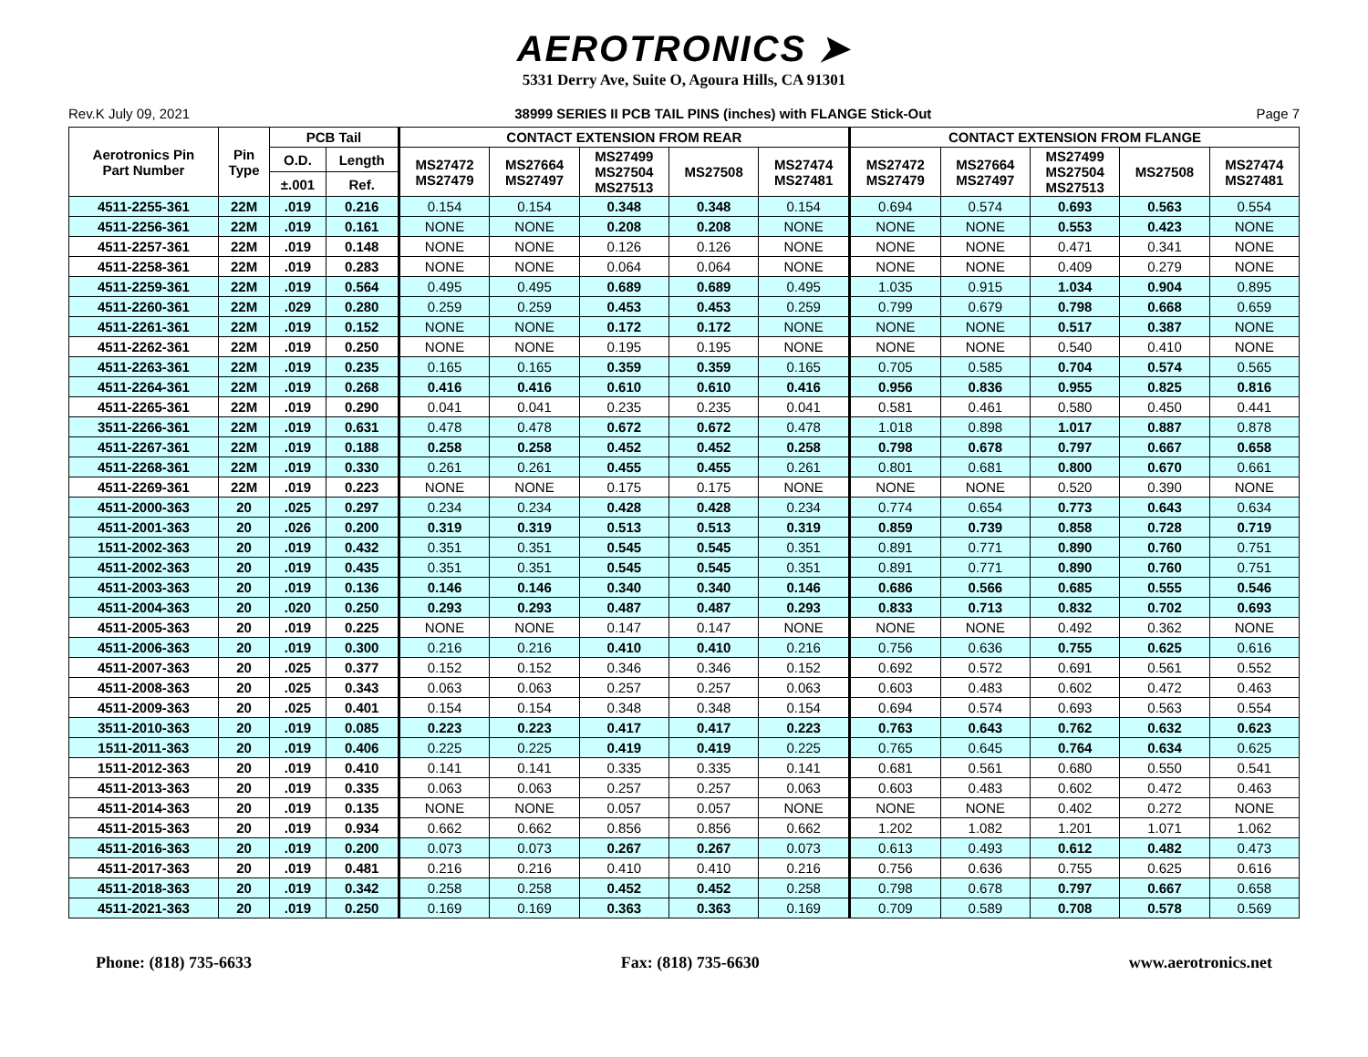AEROTRONICS ➤
5331 Derry Ave, Suite O, Agoura Hills, CA 91301
Rev.K July 09, 2021 38999 SERIES II PCB TAIL PINS (inches) with FLANGE Stick-Out Page 7
| Aerotronics Pin Part Number | Pin Type | PCB Tail | | CONTACT EXTENSION FROM REAR | | | | | CONTACT EXTENSION FROM FLANGE | | | | |
| --- | --- | --- | --- | --- | --- | --- | --- | --- | --- | --- | --- | --- | --- |
| | | O.D. | Length | MS27472 MS27479 | MS27664 MS27497 | MS27499 MS27504 MS27513 | MS27508 | MS27474 MS27481 | MS27472 MS27479 | MS27664 MS27497 | MS27499 MS27504 MS27513 | MS27508 | MS27474 MS27481 |
| | | ±.001 | Ref. | | | | | | | | | | |
| 4511-2255-361 | 22M | .019 | 0.216 | 0.154 | 0.154 | 0.348 | 0.348 | 0.154 | 0.694 | 0.574 | 0.693 | 0.563 | 0.554 |
| 4511-2256-361 | 22M | .019 | 0.161 | NONE | NONE | 0.208 | 0.208 | NONE | NONE | NONE | 0.553 | 0.423 | NONE |
| 4511-2257-361 | 22M | .019 | 0.148 | NONE | NONE | 0.126 | 0.126 | NONE | NONE | NONE | 0.471 | 0.341 | NONE |
| 4511-2258-361 | 22M | .019 | 0.283 | NONE | NONE | 0.064 | 0.064 | NONE | NONE | NONE | 0.409 | 0.279 | NONE |
| 4511-2259-361 | 22M | .019 | 0.564 | 0.495 | 0.495 | 0.689 | 0.689 | 0.495 | 1.035 | 0.915 | 1.034 | 0.904 | 0.895 |
| 4511-2260-361 | 22M | .029 | 0.280 | 0.259 | 0.259 | 0.453 | 0.453 | 0.259 | 0.799 | 0.679 | 0.798 | 0.668 | 0.659 |
| 4511-2261-361 | 22M | .019 | 0.152 | NONE | NONE | 0.172 | 0.172 | NONE | NONE | NONE | 0.517 | 0.387 | NONE |
| 4511-2262-361 | 22M | .019 | 0.250 | NONE | NONE | 0.195 | 0.195 | NONE | NONE | NONE | 0.540 | 0.410 | NONE |
| 4511-2263-361 | 22M | .019 | 0.235 | 0.165 | 0.165 | 0.359 | 0.359 | 0.165 | 0.705 | 0.585 | 0.704 | 0.574 | 0.565 |
| 4511-2264-361 | 22M | .019 | 0.268 | 0.416 | 0.416 | 0.610 | 0.610 | 0.416 | 0.956 | 0.836 | 0.955 | 0.825 | 0.816 |
| 4511-2265-361 | 22M | .019 | 0.290 | 0.041 | 0.041 | 0.235 | 0.235 | 0.041 | 0.581 | 0.461 | 0.580 | 0.450 | 0.441 |
| 3511-2266-361 | 22M | .019 | 0.631 | 0.478 | 0.478 | 0.672 | 0.672 | 0.478 | 1.018 | 0.898 | 1.017 | 0.887 | 0.878 |
| 4511-2267-361 | 22M | .019 | 0.188 | 0.258 | 0.258 | 0.452 | 0.452 | 0.258 | 0.798 | 0.678 | 0.797 | 0.667 | 0.658 |
| 4511-2268-361 | 22M | .019 | 0.330 | 0.261 | 0.261 | 0.455 | 0.455 | 0.261 | 0.801 | 0.681 | 0.800 | 0.670 | 0.661 |
| 4511-2269-361 | 22M | .019 | 0.223 | NONE | NONE | 0.175 | 0.175 | NONE | NONE | NONE | 0.520 | 0.390 | NONE |
| 4511-2000-363 | 20 | .025 | 0.297 | 0.234 | 0.234 | 0.428 | 0.428 | 0.234 | 0.774 | 0.654 | 0.773 | 0.643 | 0.634 |
| 4511-2001-363 | 20 | .026 | 0.200 | 0.319 | 0.319 | 0.513 | 0.513 | 0.319 | 0.859 | 0.739 | 0.858 | 0.728 | 0.719 |
| 1511-2002-363 | 20 | .019 | 0.432 | 0.351 | 0.351 | 0.545 | 0.545 | 0.351 | 0.891 | 0.771 | 0.890 | 0.760 | 0.751 |
| 4511-2002-363 | 20 | .019 | 0.435 | 0.351 | 0.351 | 0.545 | 0.545 | 0.351 | 0.891 | 0.771 | 0.890 | 0.760 | 0.751 |
| 4511-2003-363 | 20 | .019 | 0.136 | 0.146 | 0.146 | 0.340 | 0.340 | 0.146 | 0.686 | 0.566 | 0.685 | 0.555 | 0.546 |
| 4511-2004-363 | 20 | .020 | 0.250 | 0.293 | 0.293 | 0.487 | 0.487 | 0.293 | 0.833 | 0.713 | 0.832 | 0.702 | 0.693 |
| 4511-2005-363 | 20 | .019 | 0.225 | NONE | NONE | 0.147 | 0.147 | NONE | NONE | NONE | 0.492 | 0.362 | NONE |
| 4511-2006-363 | 20 | .019 | 0.300 | 0.216 | 0.216 | 0.410 | 0.410 | 0.216 | 0.756 | 0.636 | 0.755 | 0.625 | 0.616 |
| 4511-2007-363 | 20 | .025 | 0.377 | 0.152 | 0.152 | 0.346 | 0.346 | 0.152 | 0.692 | 0.572 | 0.691 | 0.561 | 0.552 |
| 4511-2008-363 | 20 | .025 | 0.343 | 0.063 | 0.063 | 0.257 | 0.257 | 0.063 | 0.603 | 0.483 | 0.602 | 0.472 | 0.463 |
| 4511-2009-363 | 20 | .025 | 0.401 | 0.154 | 0.154 | 0.348 | 0.348 | 0.154 | 0.694 | 0.574 | 0.693 | 0.563 | 0.554 |
| 3511-2010-363 | 20 | .019 | 0.085 | 0.223 | 0.223 | 0.417 | 0.417 | 0.223 | 0.763 | 0.643 | 0.762 | 0.632 | 0.623 |
| 1511-2011-363 | 20 | .019 | 0.406 | 0.225 | 0.225 | 0.419 | 0.419 | 0.225 | 0.765 | 0.645 | 0.764 | 0.634 | 0.625 |
| 1511-2012-363 | 20 | .019 | 0.410 | 0.141 | 0.141 | 0.335 | 0.335 | 0.141 | 0.681 | 0.561 | 0.680 | 0.550 | 0.541 |
| 4511-2013-363 | 20 | .019 | 0.335 | 0.063 | 0.063 | 0.257 | 0.257 | 0.063 | 0.603 | 0.483 | 0.602 | 0.472 | 0.463 |
| 4511-2014-363 | 20 | .019 | 0.135 | NONE | NONE | 0.057 | 0.057 | NONE | NONE | NONE | 0.402 | 0.272 | NONE |
| 4511-2015-363 | 20 | .019 | 0.934 | 0.662 | 0.662 | 0.856 | 0.856 | 0.662 | 1.202 | 1.082 | 1.201 | 1.071 | 1.062 |
| 4511-2016-363 | 20 | .019 | 0.200 | 0.073 | 0.073 | 0.267 | 0.267 | 0.073 | 0.613 | 0.493 | 0.612 | 0.482 | 0.473 |
| 4511-2017-363 | 20 | .019 | 0.481 | 0.216 | 0.216 | 0.410 | 0.410 | 0.216 | 0.756 | 0.636 | 0.755 | 0.625 | 0.616 |
| 4511-2018-363 | 20 | .019 | 0.342 | 0.258 | 0.258 | 0.452 | 0.452 | 0.258 | 0.798 | 0.678 | 0.797 | 0.667 | 0.658 |
| 4511-2021-363 | 20 | .019 | 0.250 | 0.169 | 0.169 | 0.363 | 0.363 | 0.169 | 0.709 | 0.589 | 0.708 | 0.578 | 0.569 |
Phone: (818) 735-6633 Fax: (818) 735-6630 www.aerotronics.net